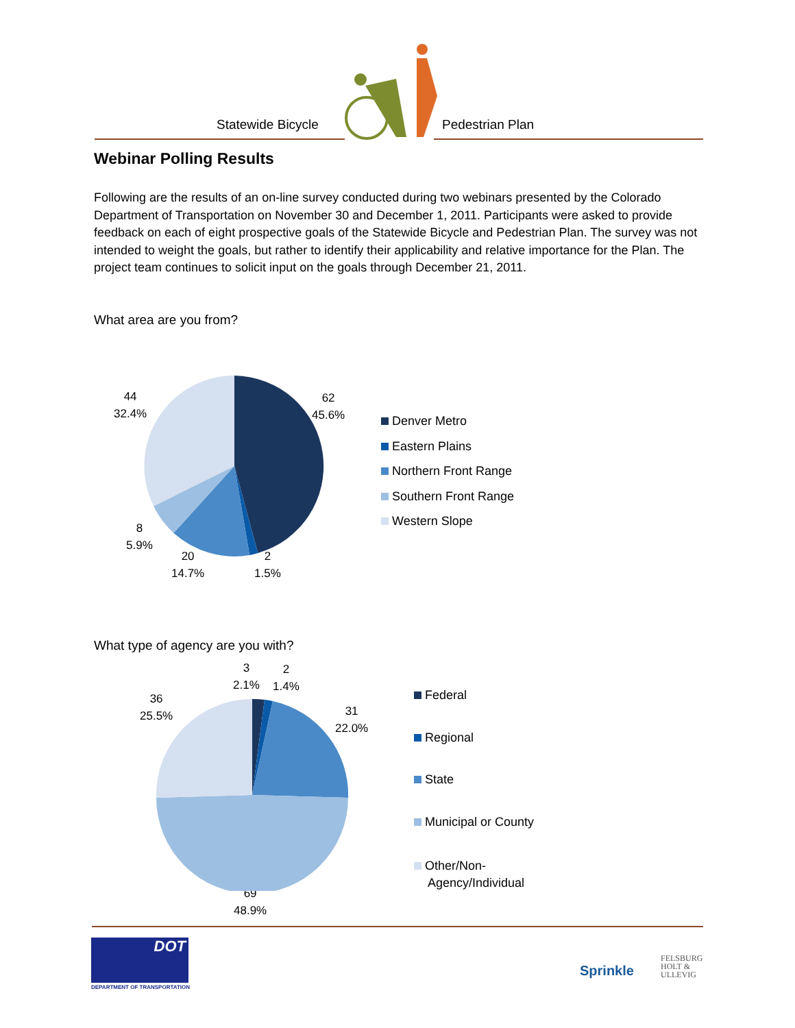Statewide Bicycle
Pedestrian Plan
Webinar Polling Results
Following are the results of an on-line survey conducted during two webinars presented by the Colorado Department of Transportation on November 30 and December 1, 2011. Participants were asked to provide feedback on each of eight prospective goals of the Statewide Bicycle and Pedestrian Plan. The survey was not intended to weight the goals, but rather to identify their applicability and relative importance for the Plan. The project team continues to solicit input on the goals through December 21, 2011.
What area are you from?
62
45.6%
44
32.4%
8
5.9%
20
14.7%
2
1.5%
Denver Metro
Eastern Plains
Northern Front Range
Southern Front Range
Western Slope
What type of agency are you with?
3
2.1%
2
1.4%
36
25.5%
31
22.0%
69
48.9%
Federal
Regional
State
Municipal or County
Other/Non-
Agency/Individual
DOT
DEPARTMENT OF TRANSPORTATION
Sprinkle
FELSBURG
HOLT &
ULLEVIG